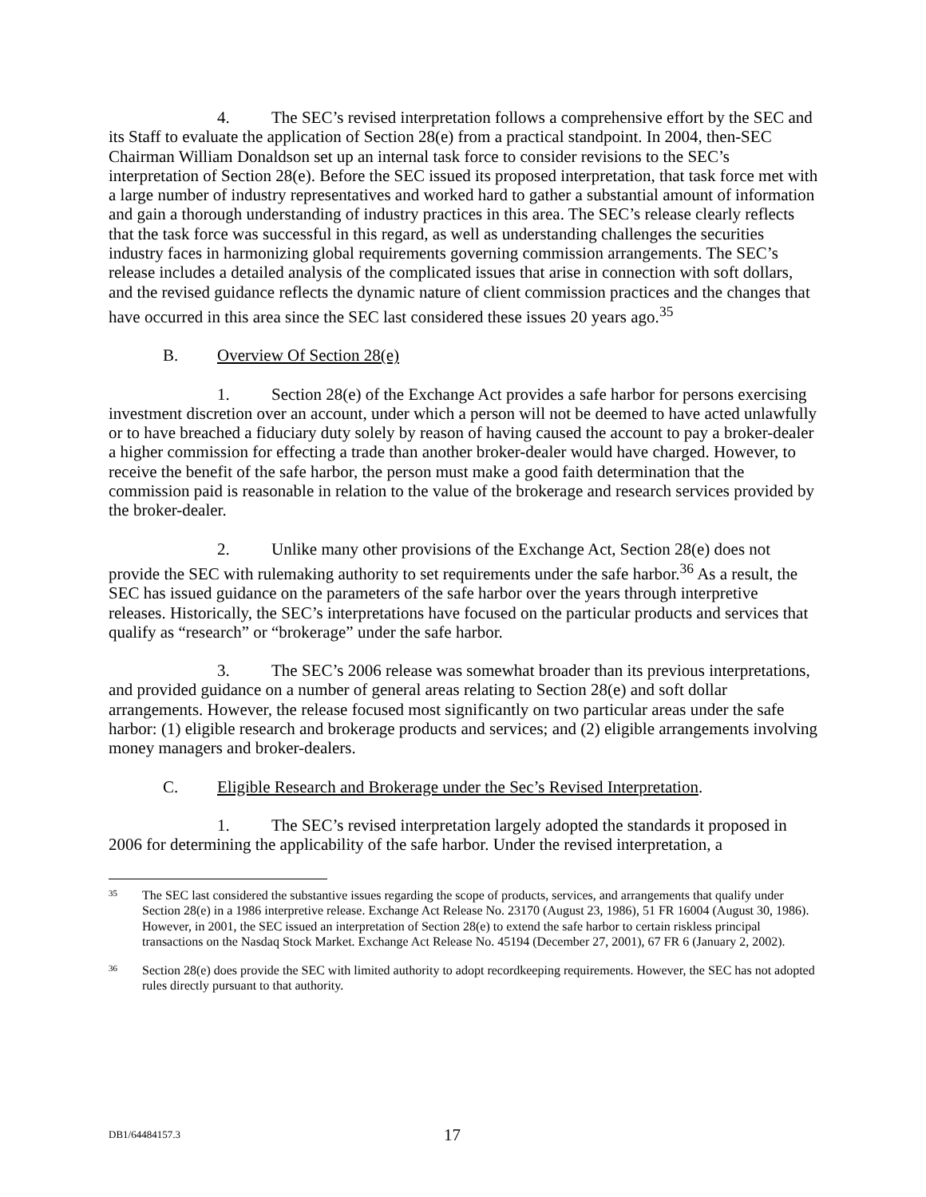4. The SEC’s revised interpretation follows a comprehensive effort by the SEC and its Staff to evaluate the application of Section 28(e) from a practical standpoint. In 2004, then-SEC Chairman William Donaldson set up an internal task force to consider revisions to the SEC’s interpretation of Section 28(e). Before the SEC issued its proposed interpretation, that task force met with a large number of industry representatives and worked hard to gather a substantial amount of information and gain a thorough understanding of industry practices in this area. The SEC’s release clearly reflects that the task force was successful in this regard, as well as understanding challenges the securities industry faces in harmonizing global requirements governing commission arrangements. The SEC’s release includes a detailed analysis of the complicated issues that arise in connection with soft dollars, and the revised guidance reflects the dynamic nature of client commission practices and the changes that have occurred in this area since the SEC last considered these issues 20 years ago.<sup>35</sup>
B. Overview Of Section 28(e)
1. Section 28(e) of the Exchange Act provides a safe harbor for persons exercising investment discretion over an account, under which a person will not be deemed to have acted unlawfully or to have breached a fiduciary duty solely by reason of having caused the account to pay a broker-dealer a higher commission for effecting a trade than another broker-dealer would have charged. However, to receive the benefit of the safe harbor, the person must make a good faith determination that the commission paid is reasonable in relation to the value of the brokerage and research services provided by the broker-dealer.
2. Unlike many other provisions of the Exchange Act, Section 28(e) does not provide the SEC with rulemaking authority to set requirements under the safe harbor.<sup>36</sup> As a result, the SEC has issued guidance on the parameters of the safe harbor over the years through interpretive releases. Historically, the SEC’s interpretations have focused on the particular products and services that qualify as “research” or “brokerage” under the safe harbor.
3. The SEC’s 2006 release was somewhat broader than its previous interpretations, and provided guidance on a number of general areas relating to Section 28(e) and soft dollar arrangements. However, the release focused most significantly on two particular areas under the safe harbor: (1) eligible research and brokerage products and services; and (2) eligible arrangements involving money managers and broker-dealers.
C. Eligible Research and Brokerage under the Sec’s Revised Interpretation.
1. The SEC’s revised interpretation largely adopted the standards it proposed in 2006 for determining the applicability of the safe harbor. Under the revised interpretation, a
35 The SEC last considered the substantive issues regarding the scope of products, services, and arrangements that qualify under Section 28(e) in a 1986 interpretive release. Exchange Act Release No. 23170 (August 23, 1986), 51 FR 16004 (August 30, 1986). However, in 2001, the SEC issued an interpretation of Section 28(e) to extend the safe harbor to certain riskless principal transactions on the Nasdaq Stock Market. Exchange Act Release No. 45194 (December 27, 2001), 67 FR 6 (January 2, 2002).
36 Section 28(e) does provide the SEC with limited authority to adopt recordkeeping requirements. However, the SEC has not adopted rules directly pursuant to that authority.
DB1/64484157.3 17